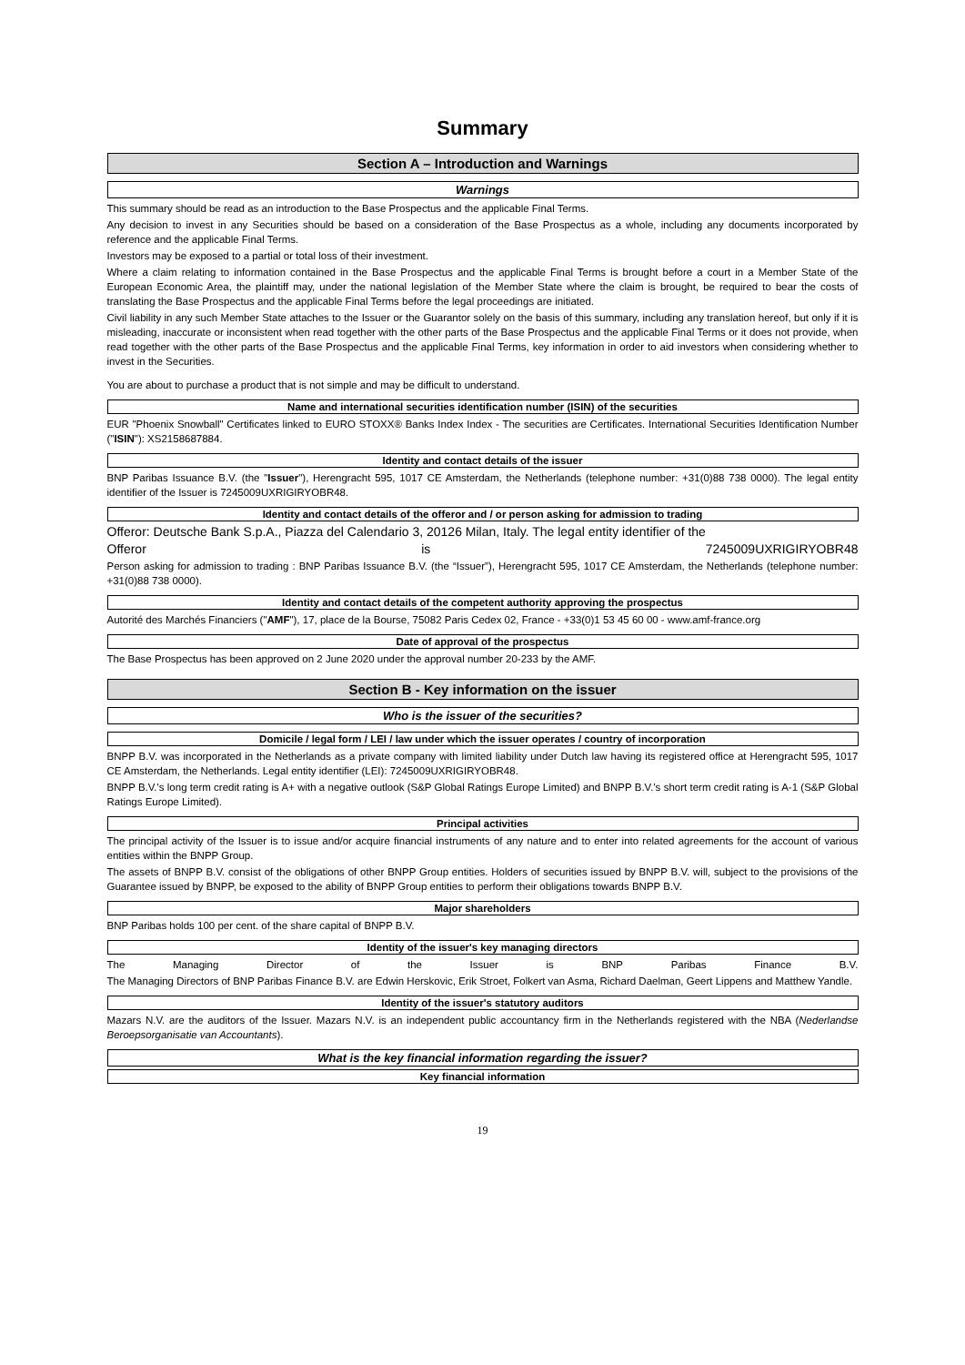Summary
Section A – Introduction and Warnings
Warnings
This summary should be read as an introduction to the Base Prospectus and the applicable Final Terms.
Any decision to invest in any Securities should be based on a consideration of the Base Prospectus as a whole, including any documents incorporated by reference and the applicable Final Terms.
Investors may be exposed to a partial or total loss of their investment.
Where a claim relating to information contained in the Base Prospectus and the applicable Final Terms is brought before a court in a Member State of the European Economic Area, the plaintiff may, under the national legislation of the Member State where the claim is brought, be required to bear the costs of translating the Base Prospectus and the applicable Final Terms before the legal proceedings are initiated.
Civil liability in any such Member State attaches to the Issuer or the Guarantor solely on the basis of this summary, including any translation hereof, but only if it is misleading, inaccurate or inconsistent when read together with the other parts of the Base Prospectus and the applicable Final Terms or it does not provide, when read together with the other parts of the Base Prospectus and the applicable Final Terms, key information in order to aid investors when considering whether to invest in the Securities.
You are about to purchase a product that is not simple and may be difficult to understand.
Name and international securities identification number (ISIN) of the securities
EUR "Phoenix Snowball" Certificates linked to EURO STOXX® Banks Index Index - The securities are Certificates. International Securities Identification Number ("ISIN"): XS2158687884.
Identity and contact details of the issuer
BNP Paribas Issuance B.V. (the "Issuer"), Herengracht 595, 1017 CE Amsterdam, the Netherlands (telephone number: +31(0)88 738 0000). The legal entity identifier of the Issuer is 7245009UXRIGIRYOBR48.
Identity and contact details of the offeror and / or person asking for admission to trading
Offeror: Deutsche Bank S.p.A., Piazza del Calendario 3, 20126 Milan, Italy. The legal entity identifier of the
Offeror is 7245009UXRIGIRYOBR48
Person asking for admission to trading : BNP Paribas Issuance B.V. (the “Issuer”), Herengracht 595, 1017 CE Amsterdam, the Netherlands (telephone number: +31(0)88 738 0000).
Identity and contact details of the competent authority approving the prospectus
Autorité des Marchés Financiers ("AMF"), 17, place de la Bourse, 75082 Paris Cedex 02, France - +33(0)1 53 45 60 00 - www.amf-france.org
Date of approval of the prospectus
The Base Prospectus has been approved on 2 June 2020 under the approval number 20-233 by the AMF.
Section B - Key information on the issuer
Who is the issuer of the securities?
Domicile / legal form / LEI / law under which the issuer operates / country of incorporation
BNPP B.V. was incorporated in the Netherlands as a private company with limited liability under Dutch law having its registered office at Herengracht 595, 1017 CE Amsterdam, the Netherlands. Legal entity identifier (LEI): 7245009UXRIGIRYOBR48.
BNPP B.V.'s long term credit rating is A+ with a negative outlook (S&P Global Ratings Europe Limited) and BNPP B.V.'s short term credit rating is A-1 (S&P Global Ratings Europe Limited).
Principal activities
The principal activity of the Issuer is to issue and/or acquire financial instruments of any nature and to enter into related agreements for the account of various entities within the BNPP Group.
The assets of BNPP B.V. consist of the obligations of other BNPP Group entities. Holders of securities issued by BNPP B.V. will, subject to the provisions of the Guarantee issued by BNPP, be exposed to the ability of BNPP Group entities to perform their obligations towards BNPP B.V.
Major shareholders
BNP Paribas holds 100 per cent. of the share capital of BNPP B.V.
Identity of the issuer's key managing directors
The Managing Director of the Issuer is BNP Paribas Finance B.V.
The Managing Directors of BNP Paribas Finance B.V. are Edwin Herskovic, Erik Stroet, Folkert van Asma, Richard Daelman, Geert Lippens and Matthew Yandle.
Identity of the issuer's statutory auditors
Mazars N.V. are the auditors of the Issuer. Mazars N.V. is an independent public accountancy firm in the Netherlands registered with the NBA (Nederlandse Beroepsorganisatie van Accountants).
What is the key financial information regarding the issuer?
Key financial information
19